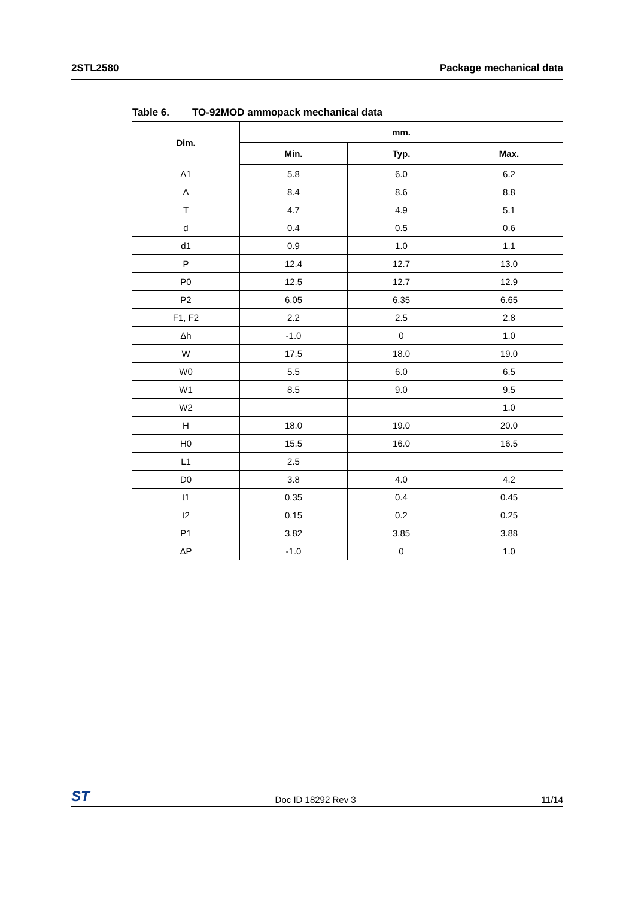2STL2580 Package mechanical data
Table 6. TO-92MOD ammopack mechanical data
| Dim. | mm. | | |
| --- | --- | --- | --- |
| | Min. | Typ. | Max. |
| A1 | 5.8 | 6.0 | 6.2 |
| A | 8.4 | 8.6 | 8.8 |
| T | 4.7 | 4.9 | 5.1 |
| d | 0.4 | 0.5 | 0.6 |
| d1 | 0.9 | 1.0 | 1.1 |
| P | 12.4 | 12.7 | 13.0 |
| P0 | 12.5 | 12.7 | 12.9 |
| P2 | 6.05 | 6.35 | 6.65 |
| F1, F2 | 2.2 | 2.5 | 2.8 |
| Δh | -1.0 | 0 | 1.0 |
| W | 17.5 | 18.0 | 19.0 |
| W0 | 5.5 | 6.0 | 6.5 |
| W1 | 8.5 | 9.0 | 9.5 |
| W2 | | | 1.0 |
| H | 18.0 | 19.0 | 20.0 |
| H0 | 15.5 | 16.0 | 16.5 |
| L1 | 2.5 | | |
| D0 | 3.8 | 4.0 | 4.2 |
| t1 | 0.35 | 0.4 | 0.45 |
| t2 | 0.15 | 0.2 | 0.25 |
| P1 | 3.82 | 3.85 | 3.88 |
| ΔP | -1.0 | 0 | 1.0 |
ST
Doc ID 18292 Rev 3
11/14